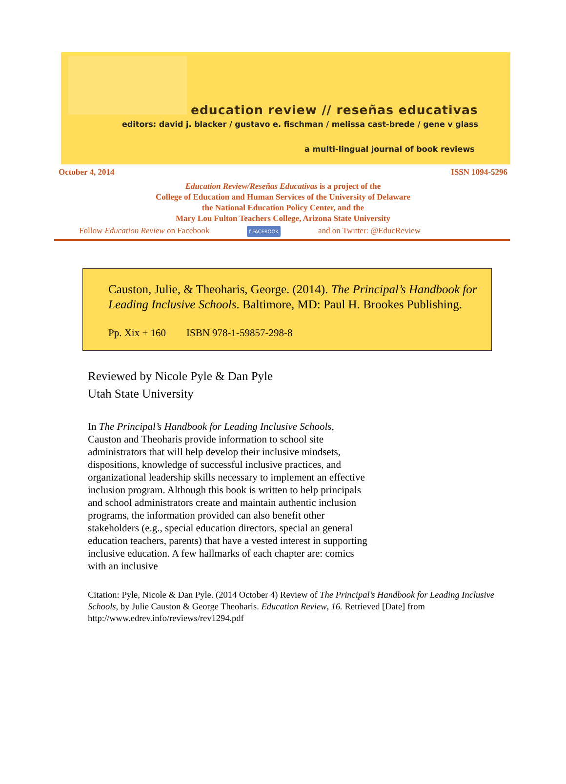education review // reseñas educativas
editors: david j. blacker / gustavo e. fischman / melissa cast-brede / gene v glass
a multi-lingual journal of book reviews
October 4, 2014 ISSN 1094-5296
Education Review/Reseñas Educativas is a project of the
College of Education and Human Services of the University of Delaware
the National Education Policy Center, and the
Mary Lou Fulton Teachers College, Arizona State University
Follow Education Review on Facebook f FACEBOOK and on Twitter: @EducReview
Causton, Julie, & Theoharis, George. (2014). The Principal’s Handbook for Leading Inclusive Schools. Baltimore, MD: Paul H. Brookes Publishing.
Pp. Xix + 160 ISBN 978-1-59857-298-8
Reviewed by Nicole Pyle & Dan Pyle
Utah State University
In The Principal’s Handbook for Leading Inclusive Schools, Causton and Theoharis provide information to school site administrators that will help develop their inclusive mindsets, dispositions, knowledge of successful inclusive practices, and organizational leadership skills necessary to implement an effective inclusion program. Although this book is written to help principals and school administrators create and maintain authentic inclusion programs, the information provided can also benefit other stakeholders (e.g., special education directors, special an general education teachers, parents) that have a vested interest in supporting inclusive education. A few hallmarks of each chapter are: comics with an inclusive
Citation: Pyle, Nicole & Dan Pyle. (2014 October 4) Review of The Principal’s Handbook for Leading Inclusive Schools, by Julie Causton & George Theoharis. Education Review, 16. Retrieved [Date] from http://www.edrev.info/reviews/rev1294.pdf